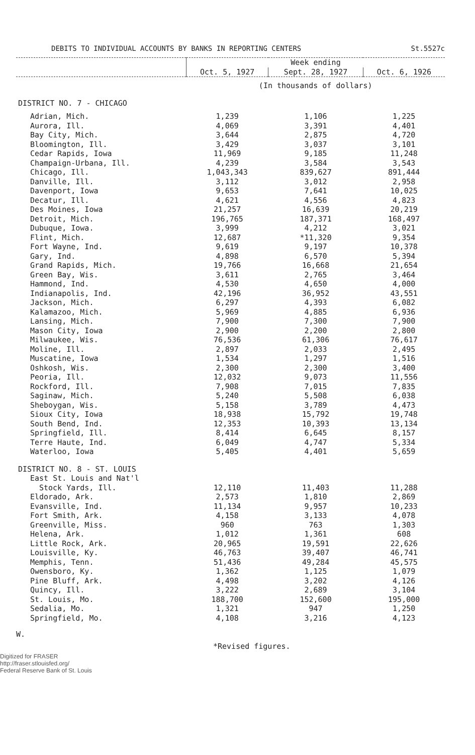DEBITS TO INDIVIDUAL ACCOUNTS BY BANKS IN REPORTING CENTERS St.5527c
| | Week ending | | |
| --- | --- | --- | --- |
| | Oct. 5, 1927 | Sept. 28, 1927 | Oct. 6, 1926 |
| | (In thousands of dollars) | | |
| DISTRICT NO. 7 - CHICAGO | | | |
| Adrian, Mich. | 1,239 | 1,106 | 1,225 |
| Aurora, Ill. | 4,069 | 3,391 | 4,401 |
| Bay City, Mich. | 3,644 | 2,875 | 4,720 |
| Bloomington, Ill. | 3,429 | 3,037 | 3,101 |
| Cedar Rapids, Iowa | 11,969 | 9,185 | 11,248 |
| Champaign-Urbana, Ill. | 4,239 | 3,584 | 3,543 |
| Chicago, Ill. | 1,043,343 | 839,627 | 891,444 |
| Danville, Ill. | 3,112 | 3,012 | 2,958 |
| Davenport, Iowa | 9,653 | 7,641 | 10,025 |
| Decatur, Ill. | 4,621 | 4,556 | 4,823 |
| Des Moines, Iowa | 21,257 | 16,639 | 20,219 |
| Detroit, Mich. | 196,765 | 187,371 | 168,497 |
| Dubuque, Iowa. | 3,999 | 4,212 | 3,021 |
| Flint, Mich. | 12,687 | *11,320 | 9,354 |
| Fort Wayne, Ind. | 9,619 | 9,197 | 10,378 |
| Gary, Ind. | 4,898 | 6,570 | 5,394 |
| Grand Rapids, Mich. | 19,766 | 16,668 | 21,654 |
| Green Bay, Wis. | 3,611 | 2,765 | 3,464 |
| Hammond, Ind. | 4,530 | 4,650 | 4,000 |
| Indianapolis, Ind. | 42,196 | 36,952 | 43,551 |
| Jackson, Mich. | 6,297 | 4,393 | 6,082 |
| Kalamazoo, Mich. | 5,969 | 4,885 | 6,936 |
| Lansing, Mich. | 7,900 | 7,300 | 7,900 |
| Mason City, Iowa | 2,900 | 2,200 | 2,800 |
| Milwaukee, Wis. | 76,536 | 61,306 | 76,617 |
| Moline, Ill. | 2,897 | 2,033 | 2,495 |
| Muscatine, Iowa | 1,534 | 1,297 | 1,516 |
| Oshkosh, Wis. | 2,300 | 2,300 | 3,400 |
| Peoria, Ill. | 12,032 | 9,073 | 11,556 |
| Rockford, Ill. | 7,908 | 7,015 | 7,835 |
| Saginaw, Mich. | 5,240 | 5,508 | 6,038 |
| Sheboygan, Wis. | 5,158 | 3,789 | 4,473 |
| Sioux City, Iowa | 18,938 | 15,792 | 19,748 |
| South Bend, Ind. | 12,353 | 10,393 | 13,134 |
| Springfield, Ill. | 8,414 | 6,645 | 8,157 |
| Terre Haute, Ind. | 6,049 | 4,747 | 5,334 |
| Waterloo, Iowa | 5,405 | 4,401 | 5,659 |
| DISTRICT NO. 8 - ST. LOUIS | | | |
| East St. Louis and Nat'l | | | |
| Stock Yards, Ill. | 12,110 | 11,403 | 11,288 |
| Eldorado, Ark. | 2,573 | 1,810 | 2,869 |
| Evansville, Ind. | 11,134 | 9,957 | 10,233 |
| Fort Smith, Ark. | 4,158 | 3,133 | 4,078 |
| Greenville, Miss. | 960 | 763 | 1,303 |
| Helena, Ark. | 1,012 | 1,361 | 608 |
| Little Rock, Ark. | 20,965 | 19,591 | 22,626 |
| Louisville, Ky. | 46,763 | 39,407 | 46,741 |
| Memphis, Tenn. | 51,436 | 49,284 | 45,575 |
| Owensboro, Ky. | 1,362 | 1,125 | 1,079 |
| Pine Bluff, Ark. | 4,498 | 3,202 | 4,126 |
| Quincy, Ill. | 3,222 | 2,689 | 3,104 |
| St. Louis, Mo. | 188,700 | 152,600 | 195,000 |
| Sedalia, Mo. | 1,321 | 947 | 1,250 |
| Springfield, Mo. | 4,108 | 3,216 | 4,123 |
W.
*Revised figures.
Digitized for FRASER
http://fraser.stlouisfed.org/
Federal Reserve Bank of St. Louis